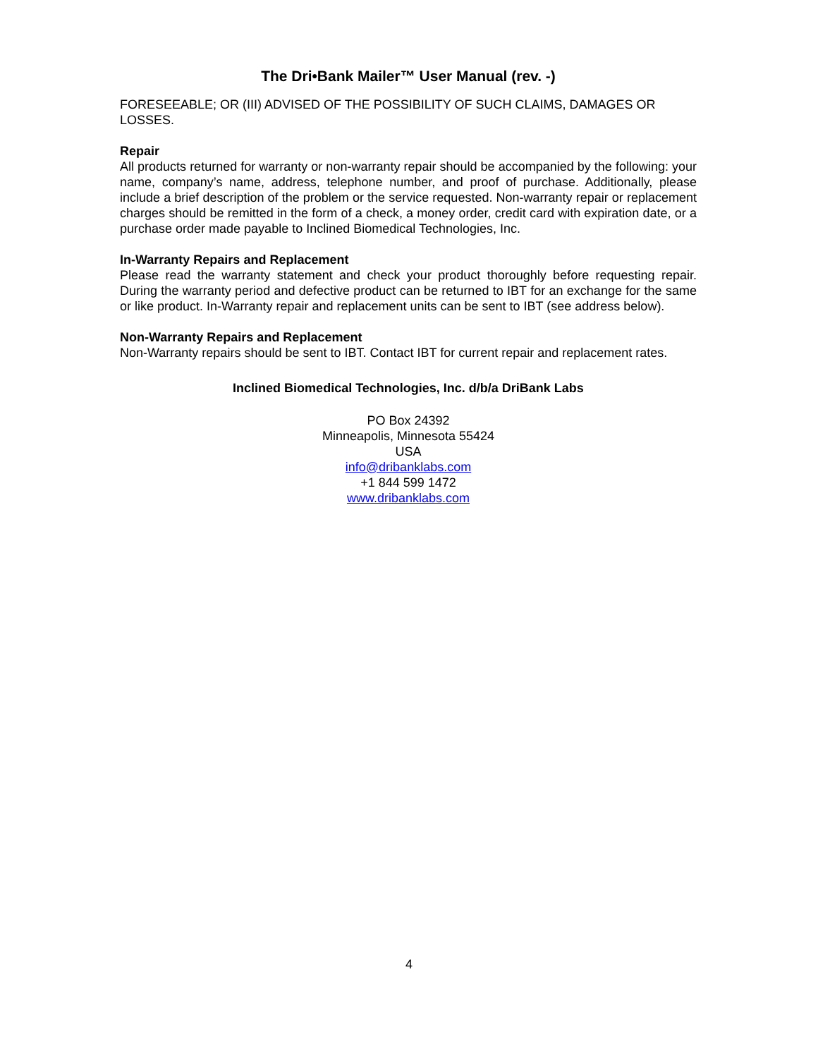The Dri•Bank Mailer™ User Manual (rev. -)
FORESEEABLE; OR (III) ADVISED OF THE POSSIBILITY OF SUCH CLAIMS, DAMAGES OR LOSSES.
Repair
All products returned for warranty or non-warranty repair should be accompanied by the following: your name, company’s name, address, telephone number, and proof of purchase. Additionally, please include a brief description of the problem or the service requested. Non-warranty repair or replacement charges should be remitted in the form of a check, a money order, credit card with expiration date, or a purchase order made payable to Inclined Biomedical Technologies, Inc.
In-Warranty Repairs and Replacement
Please read the warranty statement and check your product thoroughly before requesting repair. During the warranty period and defective product can be returned to IBT for an exchange for the same or like product. In-Warranty repair and replacement units can be sent to IBT (see address below).
Non-Warranty Repairs and Replacement
Non-Warranty repairs should be sent to IBT. Contact IBT for current repair and replacement rates.
Inclined Biomedical Technologies, Inc. d/b/a DriBank Labs
PO Box 24392
Minneapolis, Minnesota 55424
USA
info@dribanklabs.com
+1 844 599 1472
www.dribanklabs.com
4